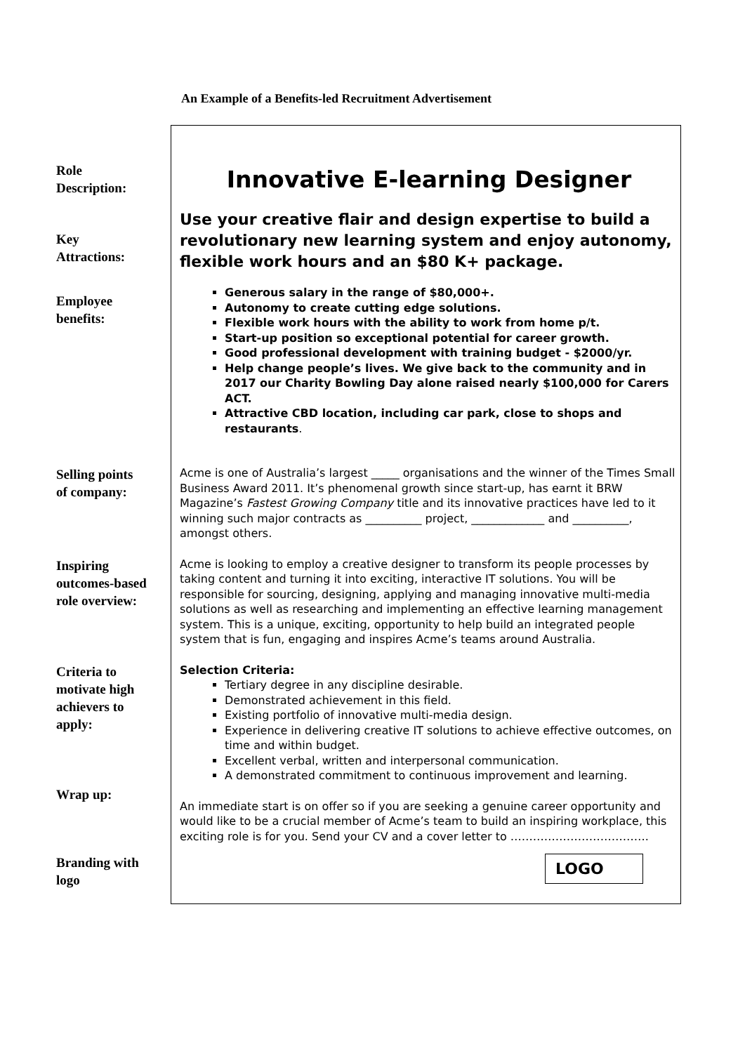An Example of a Benefits-led Recruitment Advertisement
Role
Description:
Innovative E-learning Designer
Key
Attractions:
Use your creative flair and design expertise to build a revolutionary new learning system and enjoy autonomy, flexible work hours and an $80 K+ package.
Employee
benefits:
Generous salary in the range of $80,000+.
Autonomy to create cutting edge solutions.
Flexible work hours with the ability to work from home p/t.
Start-up position so exceptional potential for career growth.
Good professional development with training budget - $2000/yr.
Help change people’s lives. We give back to the community and in 2017 our Charity Bowling Day alone raised nearly $100,000 for Carers ACT.
Attractive CBD location, including car park, close to shops and restaurants.
Selling points
of company:
Acme is one of Australia’s largest _____ organisations and the winner of the Times Small Business Award 2011. It’s phenomenal growth since start-up, has earnt it BRW Magazine’s Fastest Growing Company title and its innovative practices have led to it winning such major contracts as __________ project, _____________ and __________, amongst others.
Inspiring
outcomes-based
role overview:
Acme is looking to employ a creative designer to transform its people processes by taking content and turning it into exciting, interactive IT solutions. You will be responsible for sourcing, designing, applying and managing innovative multi-media solutions as well as researching and implementing an effective learning management system. This is a unique, exciting, opportunity to help build an integrated people system that is fun, engaging and inspires Acme’s teams around Australia.
Criteria to
motivate high
achievers to
apply:
Wrap up:
Selection Criteria:
Tertiary degree in any discipline desirable.
Demonstrated achievement in this field.
Existing portfolio of innovative multi-media design.
Experience in delivering creative IT solutions to achieve effective outcomes, on time and within budget.
Excellent verbal, written and interpersonal communication.
A demonstrated commitment to continuous improvement and learning.
An immediate start is on offer so if you are seeking a genuine career opportunity and would like to be a crucial member of Acme’s team to build an inspiring workplace, this exciting role is for you. Send your CV and a cover letter to ……………………………….
Branding with
logo
LOGO